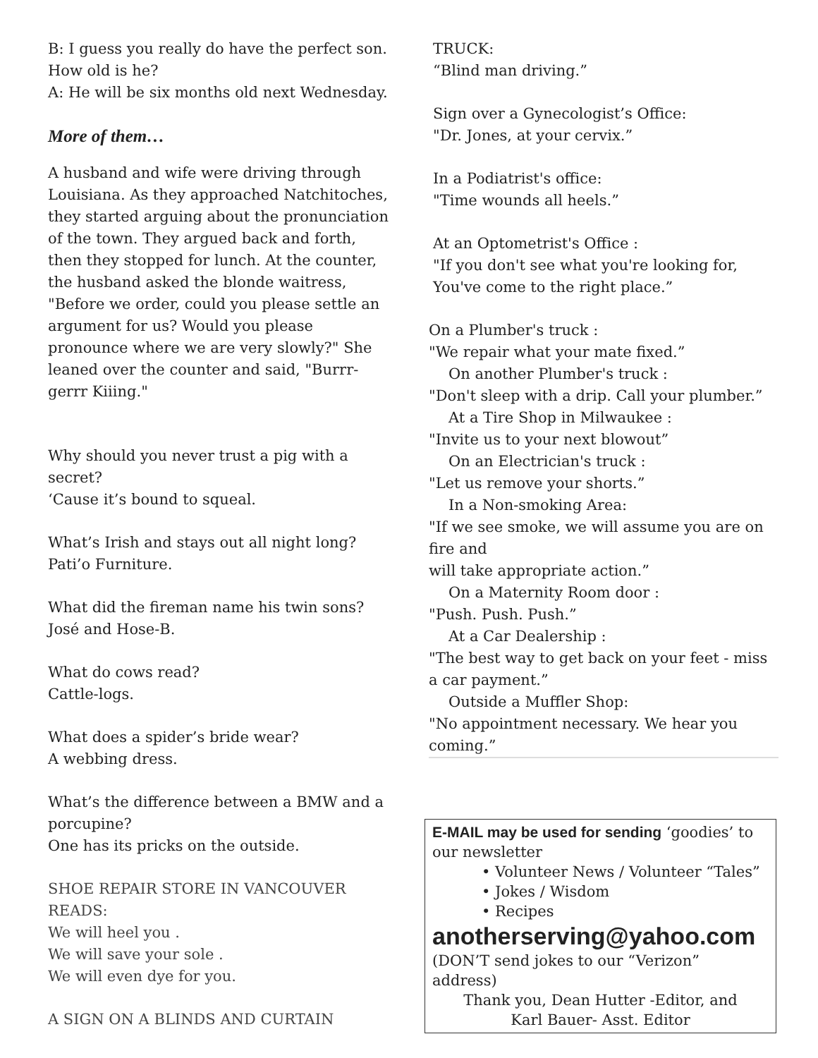B: I guess you really do have the perfect son. How old is he?
A: He will be six months old next Wednesday.
More of them…
A husband and wife were driving through Louisiana. As they approached Natchitoches, they started arguing about the pronunciation of the town. They argued back and forth, then they stopped for lunch. At the counter, the husband asked the blonde waitress, "Before we order, could you please settle an argument for us? Would you please pronounce where we are very slowly?" She leaned over the counter and said, "Burrr-gerrr Kiiing."
Why should you never trust a pig with a secret?
‘Cause it’s bound to squeal.
What’s Irish and stays out all night long?
Pati’o Furniture.
What did the fireman name his twin sons?
José and Hose-B.
What do cows read?
Cattle-logs.
What does a spider’s bride wear?
A webbing dress.
What’s the difference between a BMW and a porcupine?
One has its pricks on the outside.
SHOE REPAIR STORE IN VANCOUVER READS:
We will heel you .
We will save your sole .
We will even dye for you.
A SIGN ON A BLINDS AND CURTAIN
TRUCK:
“Blind man driving.”
Sign over a Gynecologist’s Office:
"Dr. Jones, at your cervix.”
In a Podiatrist's office:
"Time wounds all heels.”
At an Optometrist's Office :
"If you don't see what you're looking for,
You've come to the right place.”
On a Plumber's truck :
"We repair what your mate fixed.”
On another Plumber's truck :
"Don't sleep with a drip. Call your plumber.”
At a Tire Shop in Milwaukee :
"Invite us to your next blowout”
On an Electrician's truck :
"Let us remove your shorts.”
In a Non-smoking Area:
"If we see smoke, we will assume you are on fire and
will take appropriate action.”
On a Maternity Room door :
"Push. Push. Push.”
At a Car Dealership :
"The best way to get back on your feet - miss a car payment.”
Outside a Muffler Shop:
"No appointment necessary. We hear you coming.”
E-MAIL may be used for sending ‘goodies’ to our newsletter
• Volunteer News / Volunteer “Tales”
• Jokes / Wisdom
• Recipes
anotherserving@yahoo.com
(DON’T send jokes to our “Verizon” address)
Thank you, Dean Hutter -Editor, and
Karl Bauer- Asst. Editor